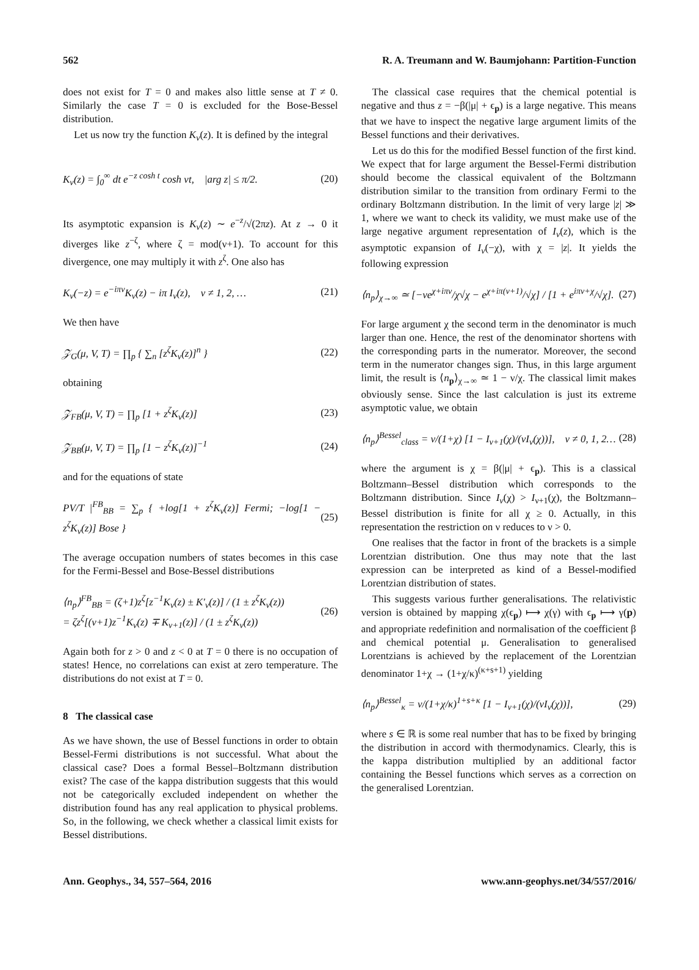562 R. A. Treumann and W. Baumjohann: Partition-Function
does not exist for T = 0 and makes also little sense at T ≠ 0. Similarly the case T = 0 is excluded for the Bose-Bessel distribution.
Let us now try the function K<sub>ν</sub>(z). It is defined by the integral
K<sub>ν</sub>(z) = ∫<sub>0</sub><sup>∞</sup> dt e<sup>−z cosh t</sup> cosh νt, |arg z| ≤ π/2. (20)
Its asymptotic expansion is K<sub>ν</sub>(z) ∼ e<sup>−z</sup>/√(2πz). At z → 0 it diverges like z<sup>−ζ</sup>, where ζ = mod(ν+1). To account for this divergence, one may multiply it with z<sup>ζ</sup>. One also has
K<sub>ν</sub>(−z) = e<sup>−iπν</sup>K<sub>ν</sub>(z) − iπ I<sub>ν</sub>(z), ν ≠ 1, 2, … (21)
We then have
𝒵<sub>G</sub>(μ, V, T) = ∏<sub>p</sub> { ∑<sub>n</sub> [z<sup>ζ</sup>K<sub>ν</sub>(z)]<sup>n</sup> } (22)
obtaining
𝒵<sub>FB</sub>(μ, V, T) = ∏<sub>p</sub> [1 + z<sup>ζ</sup>K<sub>ν</sub>(z)] (23)
𝒵<sub>BB</sub>(μ, V, T) = ∏<sub>p</sub> [1 − z<sup>ζ</sup>K<sub>ν</sub>(z)]<sup>−1</sup> (24)
and for the equations of state
PV/T |<sup>FB</sup><sub>BB</sub> = ∑<sub>p</sub> { +log[1 + z<sup>ζ</sup>K<sub>ν</sub>(z)] Fermi; −log[1 − z<sup>ζ</sup>K<sub>ν</sub>(z)] Bose } (25)
The average occupation numbers of states becomes in this case for the Fermi-Bessel and Bose-Bessel distributions
⟨n<sub>p</sub>⟩<sup>FB</sup><sub>BB</sub> = (ζ+1)z<sup>ζ</sup>[z<sup>−1</sup>K<sub>ν</sub>(z) ± K′<sub>ν</sub>(z)] / (1 ± z<sup>ζ</sup>K<sub>ν</sub>(z))
= ζz<sup>ζ</sup>[(ν+1)z<sup>−1</sup>K<sub>ν</sub>(z) ∓ K<sub>ν+1</sub>(z)] / (1 ± z<sup>ζ</sup>K<sub>ν</sub>(z)) (26)
Again both for z > 0 and z < 0 at T = 0 there is no occupation of states! Hence, no correlations can exist at zero temperature. The distributions do not exist at T = 0.
8 The classical case
As we have shown, the use of Bessel functions in order to obtain Bessel-Fermi distributions is not successful. What about the classical case? Does a formal Bessel–Boltzmann distribution exist? The case of the kappa distribution suggests that this would not be categorically excluded independent on whether the distribution found has any real application to physical problems. So, in the following, we check whether a classical limit exists for Bessel distributions.
The classical case requires that the chemical potential is negative and thus z = −β(|μ| + ϵ<sub>p</sub>) is a large negative. This means that we have to inspect the negative large argument limits of the Bessel functions and their derivatives.
Let us do this for the modified Bessel function of the first kind. We expect that for large argument the Bessel-Fermi distribution should become the classical equivalent of the Boltzmann distribution similar to the transition from ordinary Fermi to the ordinary Boltzmann distribution. In the limit of very large |z| ≫ 1, where we want to check its validity, we must make use of the large negative argument representation of I<sub>ν</sub>(z), which is the asymptotic expansion of I<sub>ν</sub>(−χ), with χ = |z|. It yields the following expression
⟨n<sub>p</sub>⟩<sub>χ→∞</sub> ≃ [−νe<sup>χ+iπν</sup>/χ√χ − e<sup>χ+iπ(ν+1)</sup>/√χ] / [1 + e<sup>iπν+χ</sup>/√χ]. (27)
For large argument χ the second term in the denominator is much larger than one. Hence, the rest of the denominator shortens with the corresponding parts in the numerator. Moreover, the second term in the numerator changes sign. Thus, in this large argument limit, the result is ⟨n<sub>p</sub>⟩<sub>χ→∞</sub> ≃ 1 − ν/χ. The classical limit makes obviously sense. Since the last calculation is just its extreme asymptotic value, we obtain
⟨n<sub>p</sub>⟩<sup>Bessel</sup><sub>class</sub> = ν/(1+χ) [1 − I<sub>ν+1</sub>(χ)/(νI<sub>ν</sub>(χ))], ν ≠ 0, 1, 2… (28)
where the argument is χ = β(|μ| + ϵ<sub>p</sub>). This is a classical Boltzmann–Bessel distribution which corresponds to the Boltzmann distribution. Since I<sub>ν</sub>(χ) > I<sub>ν+1</sub>(χ), the Boltzmann–Bessel distribution is finite for all χ ≥ 0. Actually, in this representation the restriction on ν reduces to ν > 0.
One realises that the factor in front of the brackets is a simple Lorentzian distribution. One thus may note that the last expression can be interpreted as kind of a Bessel-modified Lorentzian distribution of states.
This suggests various further generalisations. The relativistic version is obtained by mapping χ(ϵ<sub>p</sub>) ⟼ χ(γ) with ϵ<sub>p</sub> ⟼ γ(p) and appropriate redefinition and normalisation of the coefficient β and chemical potential μ. Generalisation to generalised Lorentzians is achieved by the replacement of the Lorentzian denominator 1+χ → (1+χ/κ)<sup>(κ+s+1)</sup> yielding
⟨n<sub>p</sub>⟩<sup>Bessel</sup><sub>κ</sub> = ν/(1+χ/κ)<sup>1+s+κ</sup> [1 − I<sub>ν+1</sub>(χ)/(νI<sub>ν</sub>(χ))], (29)
where s ∈ ℝ is some real number that has to be fixed by bringing the distribution in accord with thermodynamics. Clearly, this is the kappa distribution multiplied by an additional factor containing the Bessel functions which serves as a correction on the generalised Lorentzian.
Ann. Geophys., 34, 557–564, 2016 www.ann-geophys.net/34/557/2016/